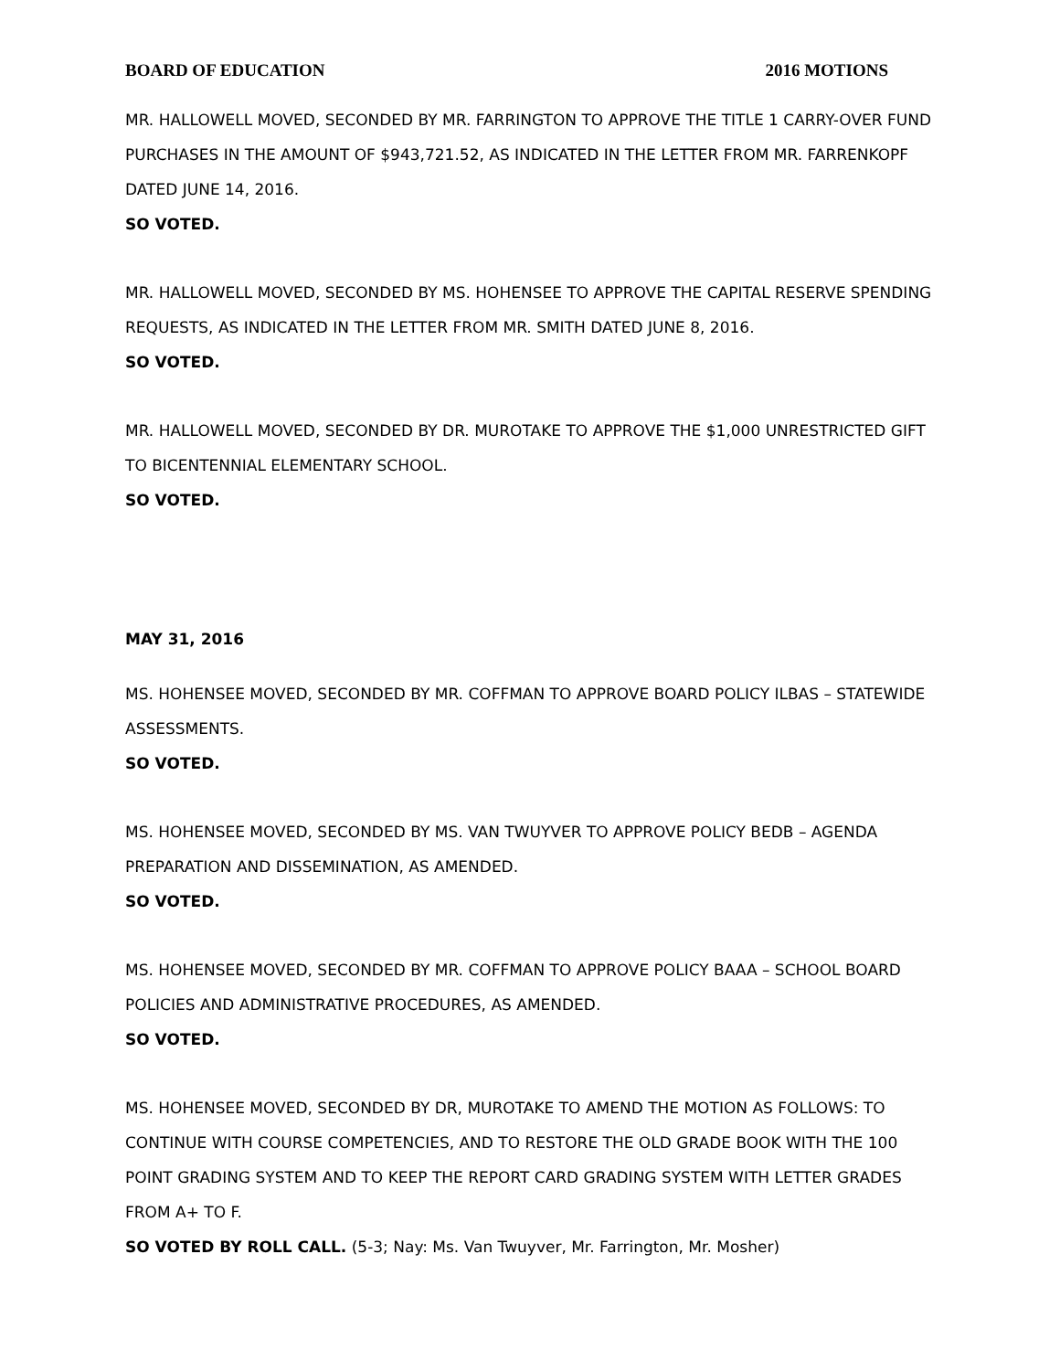BOARD OF EDUCATION 2016 MOTIONS
MR. HALLOWELL MOVED, SECONDED BY MR. FARRINGTON TO APPROVE THE TITLE 1 CARRY-OVER FUND PURCHASES IN THE AMOUNT OF $943,721.52, AS INDICATED IN THE LETTER FROM MR. FARRENKOPF DATED JUNE 14, 2016.
SO VOTED.
MR. HALLOWELL MOVED, SECONDED BY MS. HOHENSEE TO APPROVE THE CAPITAL RESERVE SPENDING REQUESTS, AS INDICATED IN THE LETTER FROM MR. SMITH DATED JUNE 8, 2016.
SO VOTED.
MR. HALLOWELL MOVED, SECONDED BY DR. MUROTAKE TO APPROVE THE $1,000 UNRESTRICTED GIFT TO BICENTENNIAL ELEMENTARY SCHOOL.
SO VOTED.
MAY 31, 2016
MS. HOHENSEE MOVED, SECONDED BY MR. COFFMAN TO APPROVE BOARD POLICY ILBAS – STATEWIDE ASSESSMENTS.
SO VOTED.
MS. HOHENSEE MOVED, SECONDED BY MS. VAN TWUYVER TO APPROVE POLICY BEDB – AGENDA PREPARATION AND DISSEMINATION, AS AMENDED.
SO VOTED.
MS. HOHENSEE MOVED, SECONDED BY MR. COFFMAN TO APPROVE POLICY BAAA – SCHOOL BOARD POLICIES AND ADMINISTRATIVE PROCEDURES, AS AMENDED.
SO VOTED.
MS. HOHENSEE MOVED, SECONDED BY DR, MUROTAKE TO AMEND THE MOTION AS FOLLOWS: TO CONTINUE WITH COURSE COMPETENCIES, AND TO RESTORE THE OLD GRADE BOOK WITH THE 100 POINT GRADING SYSTEM AND TO KEEP THE REPORT CARD GRADING SYSTEM WITH LETTER GRADES FROM A+ TO F.
SO VOTED BY ROLL CALL. (5-3; Nay: Ms. Van Twuyver, Mr. Farrington, Mr. Mosher)